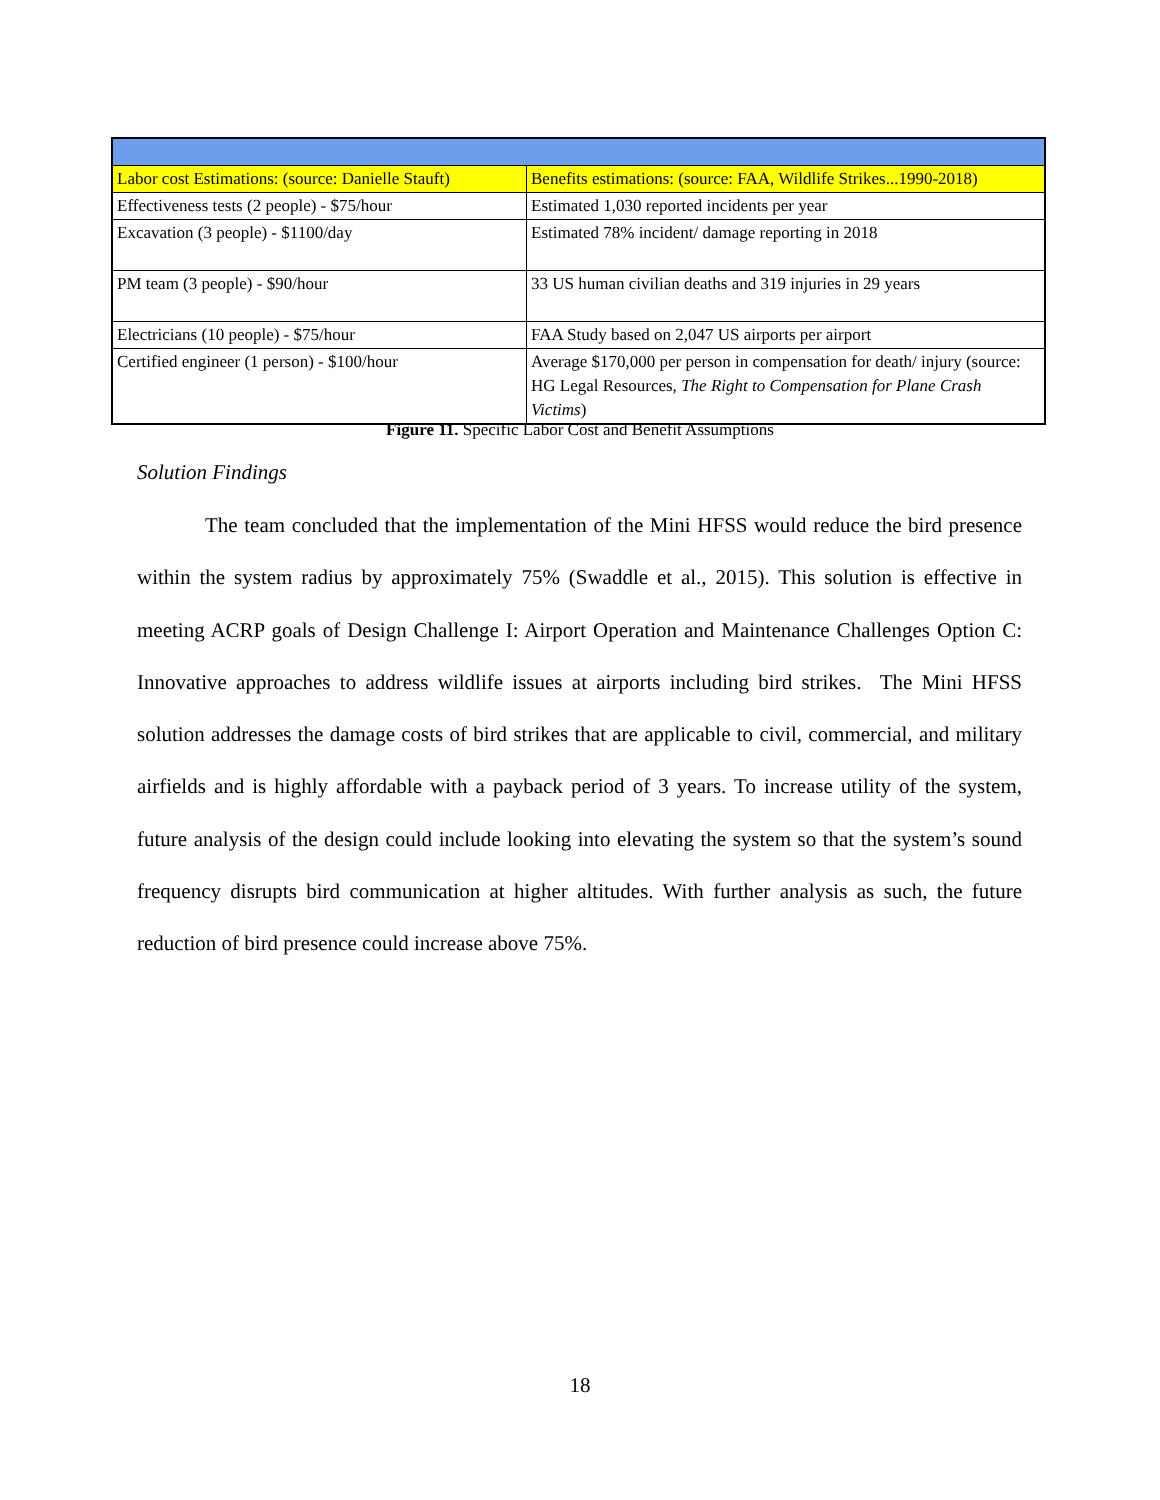| Labor cost Estimations: (source: Danielle Stauft) | Benefits estimations: (source: FAA, Wildlife Strikes...1990-2018) |
| Effectiveness tests (2 people) - $75/hour | Estimated 1,030 reported incidents per year |
| Excavation (3 people) - $1100/day | Estimated 78% incident/ damage reporting in 2018 |
| PM team (3 people) - $90/hour | 33 US human civilian deaths and 319 injuries in 29 years |
| Electricians (10 people) - $75/hour | FAA Study based on 2,047 US airports per airport |
| Certified engineer (1 person) - $100/hour | Average $170,000 per person in compensation for death/ injury (source: HG Legal Resources, The Right to Compensation for Plane Crash Victims ) |
Figure 11. Specific Labor Cost and Benefit Assumptions
Solution Findings
The team concluded that the implementation of the Mini HFSS would reduce the bird presence within the system radius by approximately 75% (Swaddle et al., 2015). This solution is effective in meeting ACRP goals of Design Challenge I: Airport Operation and Maintenance Challenges Option C: Innovative approaches to address wildlife issues at airports including bird strikes. The Mini HFSS solution addresses the damage costs of bird strikes that are applicable to civil, commercial, and military airfields and is highly affordable with a payback period of 3 years. To increase utility of the system, future analysis of the design could include looking into elevating the system so that the system’s sound frequency disrupts bird communication at higher altitudes. With further analysis as such, the future reduction of bird presence could increase above 75%.
18